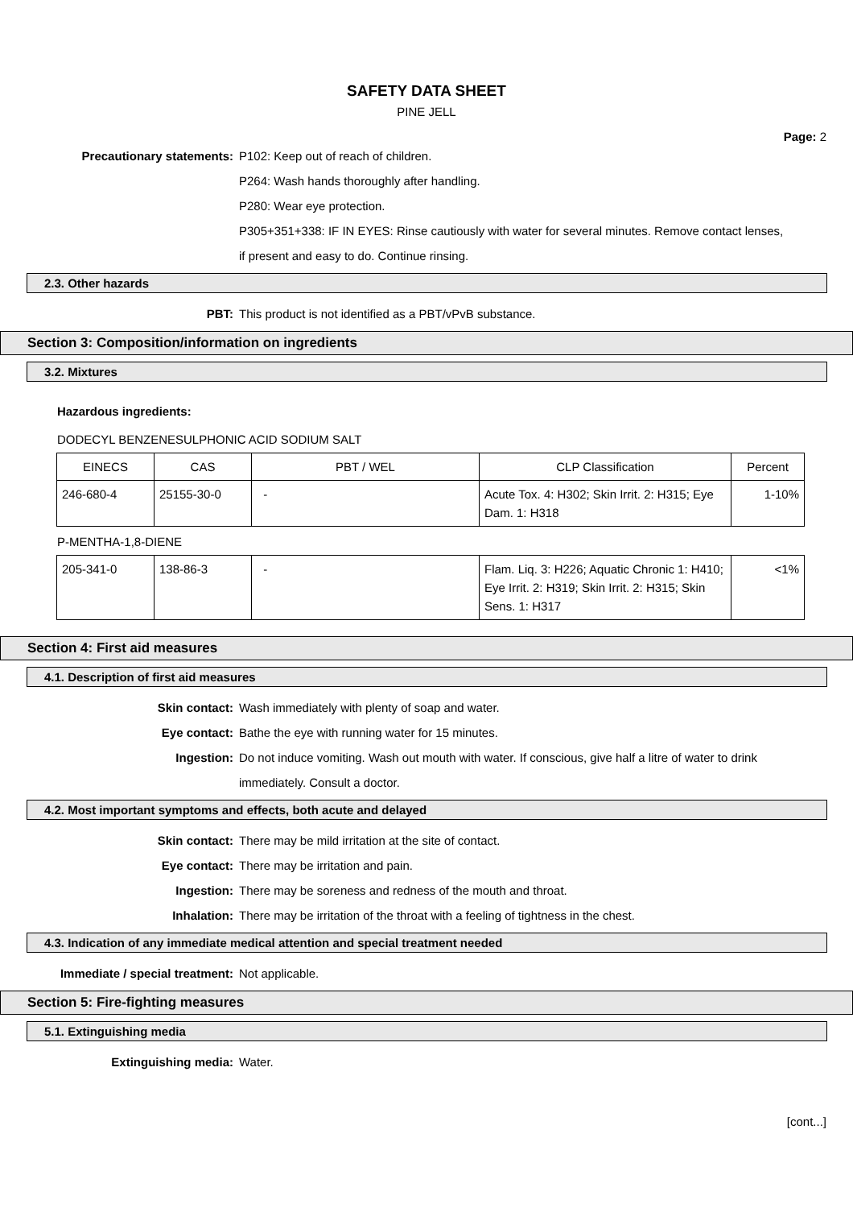SAFETY DATA SHEET
PINE JELL
Page: 2
Precautionary statements: P102: Keep out of reach of children.
P264: Wash hands thoroughly after handling.
P280: Wear eye protection.
P305+351+338: IF IN EYES: Rinse cautiously with water for several minutes. Remove contact lenses, if present and easy to do. Continue rinsing.
2.3. Other hazards
PBT: This product is not identified as a PBT/vPvB substance.
Section 3: Composition/information on ingredients
3.2. Mixtures
Hazardous ingredients:
DODECYL BENZENESULPHONIC ACID SODIUM SALT
| EINECS | CAS | PBT / WEL | CLP Classification | Percent |
| 246-680-4 | 25155-30-0 | - | Acute Tox. 4: H302; Skin Irrit. 2: H315; Eye Dam. 1: H318 | 1-10% |
P-MENTHA-1,8-DIENE
| 205-341-0 | 138-86-3 | - | Flam. Liq. 3: H226; Aquatic Chronic 1: H410; Eye Irrit. 2: H319; Skin Irrit. 2: H315; Skin Sens. 1: H317 | <1% |
Section 4: First aid measures
4.1. Description of first aid measures
Skin contact: Wash immediately with plenty of soap and water.
Eye contact: Bathe the eye with running water for 15 minutes.
Ingestion: Do not induce vomiting. Wash out mouth with water. If conscious, give half a litre of water to drink immediately. Consult a doctor.
4.2. Most important symptoms and effects, both acute and delayed
Skin contact: There may be mild irritation at the site of contact.
Eye contact: There may be irritation and pain.
Ingestion: There may be soreness and redness of the mouth and throat.
Inhalation: There may be irritation of the throat with a feeling of tightness in the chest.
4.3. Indication of any immediate medical attention and special treatment needed
Immediate / special treatment: Not applicable.
Section 5: Fire-fighting measures
5.1. Extinguishing media
Extinguishing media: Water.
[cont...]